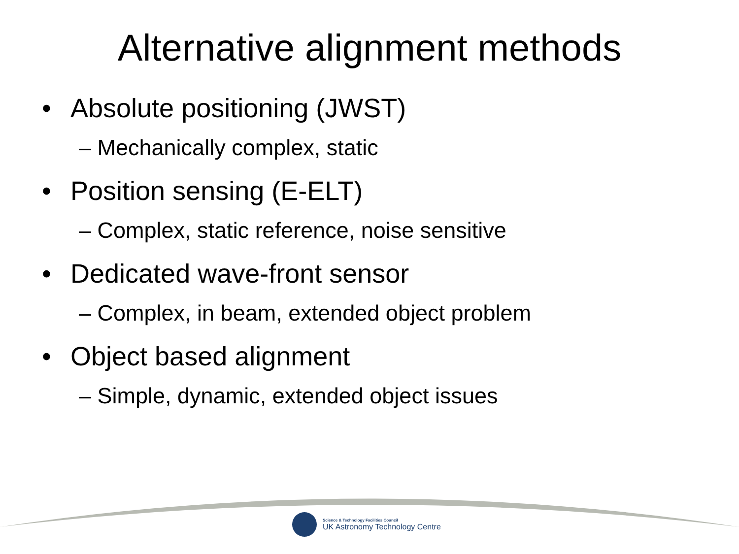Alternative alignment methods
• Absolute positioning (JWST)
– Mechanically complex, static
• Position sensing (E-ELT)
– Complex, static reference, noise sensitive
• Dedicated wave-front sensor
– Complex, in beam, extended object problem
• Object based alignment
– Simple, dynamic, extended object issues
Science & Technology Facilities Council
UK Astronomy Technology Centre